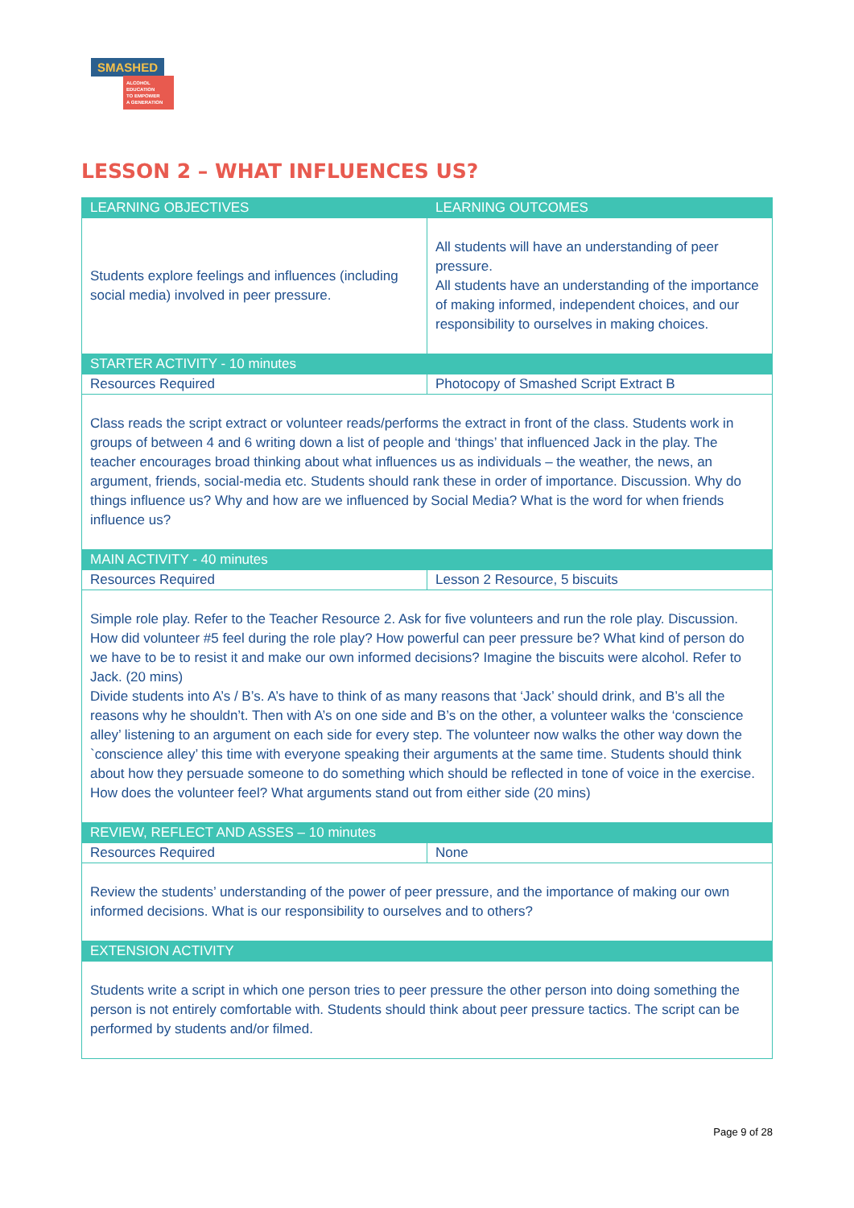SMASHED
ALCOHOL EDUCATION
TO EMPOWER
A GENERATION
LESSON 2 – WHAT INFLUENCES US?
| LEARNING OBJECTIVES | LEARNING OUTCOMES |
| --- | --- |
| Students explore feelings and influences (including social media) involved in peer pressure. | All students will have an understanding of peer pressure. All students have an understanding of the importance of making informed, independent choices, and our responsibility to ourselves in making choices. |
| STARTER ACTIVITY - 10 minutes | |
| Resources Required | Photocopy of Smashed Script Extract B |
| Class reads the script extract or volunteer reads/performs the extract in front of the class. Students work in groups of between 4 and 6 writing down a list of people and ‘things’ that influenced Jack in the play. The teacher encourages broad thinking about what influences us as individuals – the weather, the news, an argument, friends, social-media etc. Students should rank these in order of importance. Discussion. Why do things influence us? Why and how are we influenced by Social Media? What is the word for when friends influence us? | |
| MAIN ACTIVITY - 40 minutes | |
| Resources Required | Lesson 2 Resource, 5 biscuits |
| Simple role play. Refer to the Teacher Resource 2. Ask for five volunteers and run the role play. Discussion. How did volunteer #5 feel during the role play? How powerful can peer pressure be? What kind of person do we have to be to resist it and make our own informed decisions? Imagine the biscuits were alcohol. Refer to Jack. (20 mins) Divide students into A’s / B’s. A’s have to think of as many reasons that ‘Jack’ should drink, and B’s all the reasons why he shouldn’t. Then with A’s on one side and B’s on the other, a volunteer walks the ‘conscience alley’ listening to an argument on each side for every step. The volunteer now walks the other way down the `conscience alley’ this time with everyone speaking their arguments at the same time. Students should think about how they persuade someone to do something which should be reflected in tone of voice in the exercise. How does the volunteer feel? What arguments stand out from either side (20 mins) | |
| REVIEW, REFLECT AND ASSES – 10 minutes | |
| Resources Required | None |
| Review the students’ understanding of the power of peer pressure, and the importance of making our own informed decisions. What is our responsibility to ourselves and to others? | |
| EXTENSION ACTIVITY | |
| Students write a script in which one person tries to peer pressure the other person into doing something the person is not entirely comfortable with. Students should think about peer pressure tactics. The script can be performed by students and/or filmed. | |
Page 9 of 28